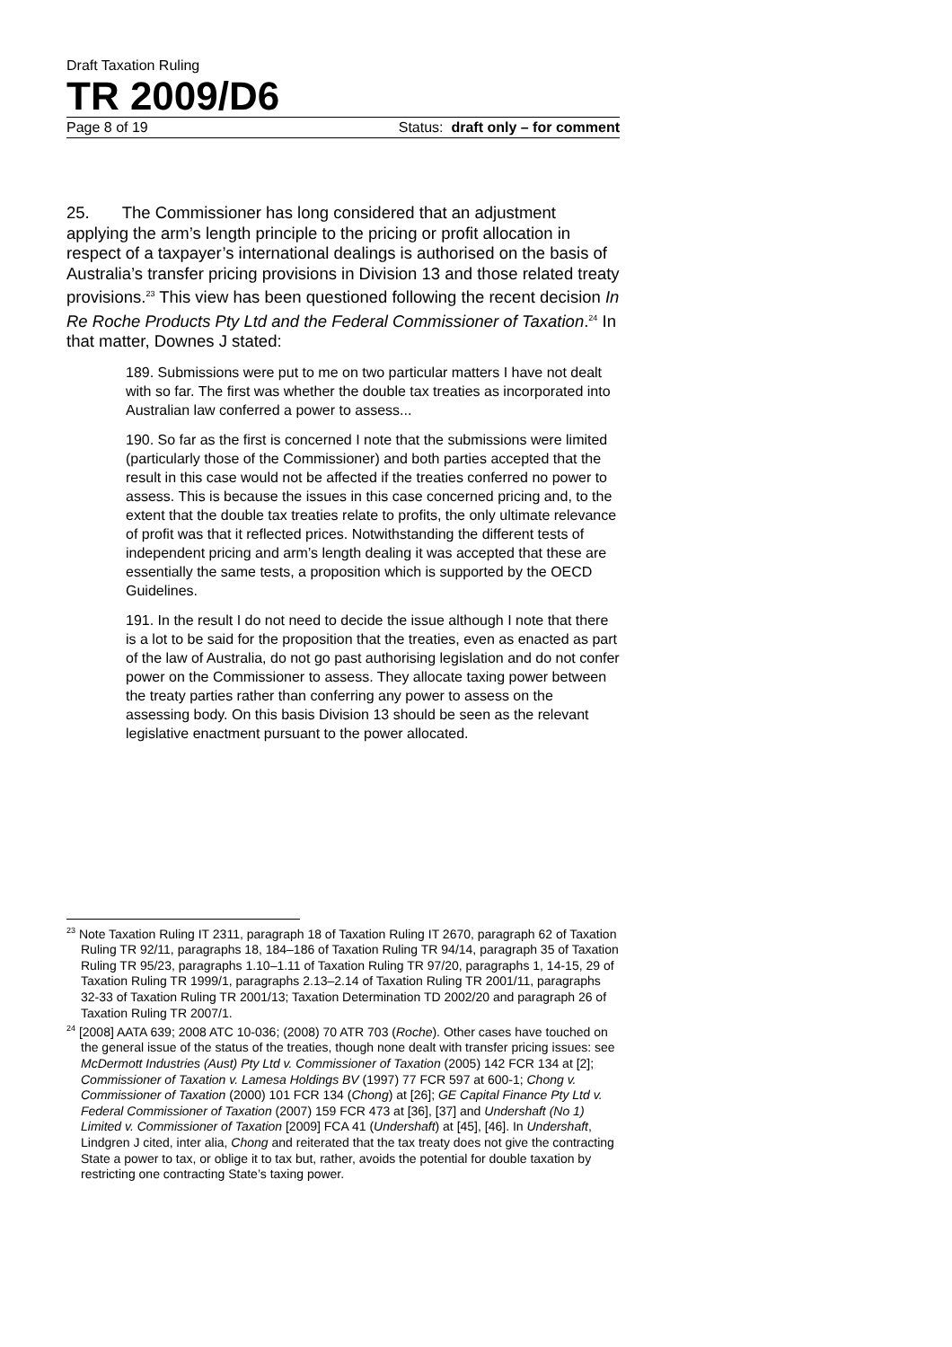Draft Taxation Ruling
TR 2009/D6
Page 8 of 19 Status: draft only – for comment
25. The Commissioner has long considered that an adjustment applying the arm’s length principle to the pricing or profit allocation in respect of a taxpayer’s international dealings is authorised on the basis of Australia’s transfer pricing provisions in Division 13 and those related treaty provisions.<sup>23</sup> This view has been questioned following the recent decision In Re Roche Products Pty Ltd and the Federal Commissioner of Taxation.<sup>24</sup> In that matter, Downes J stated:
189. Submissions were put to me on two particular matters I have not dealt with so far. The first was whether the double tax treaties as incorporated into Australian law conferred a power to assess...
190. So far as the first is concerned I note that the submissions were limited (particularly those of the Commissioner) and both parties accepted that the result in this case would not be affected if the treaties conferred no power to assess. This is because the issues in this case concerned pricing and, to the extent that the double tax treaties relate to profits, the only ultimate relevance of profit was that it reflected prices. Notwithstanding the different tests of independent pricing and arm’s length dealing it was accepted that these are essentially the same tests, a proposition which is supported by the OECD Guidelines.
191. In the result I do not need to decide the issue although I note that there is a lot to be said for the proposition that the treaties, even as enacted as part of the law of Australia, do not go past authorising legislation and do not confer power on the Commissioner to assess. They allocate taxing power between the treaty parties rather than conferring any power to assess on the assessing body. On this basis Division 13 should be seen as the relevant legislative enactment pursuant to the power allocated.
<sup>23</sup> Note Taxation Ruling IT 2311, paragraph 18 of Taxation Ruling IT 2670, paragraph 62 of Taxation Ruling TR 92/11, paragraphs 18, 184–186 of Taxation Ruling TR 94/14, paragraph 35 of Taxation Ruling TR 95/23, paragraphs 1.10–1.11 of Taxation Ruling TR 97/20, paragraphs 1, 14-15, 29 of Taxation Ruling TR 1999/1, paragraphs 2.13–2.14 of Taxation Ruling TR 2001/11, paragraphs 32-33 of Taxation Ruling TR 2001/13; Taxation Determination TD 2002/20 and paragraph 26 of Taxation Ruling TR 2007/1.
<sup>24</sup> [2008] AATA 639; 2008 ATC 10-036; (2008) 70 ATR 703 (Roche). Other cases have touched on the general issue of the status of the treaties, though none dealt with transfer pricing issues: see McDermott Industries (Aust) Pty Ltd v. Commissioner of Taxation (2005) 142 FCR 134 at [2]; Commissioner of Taxation v. Lamesa Holdings BV (1997) 77 FCR 597 at 600-1; Chong v. Commissioner of Taxation (2000) 101 FCR 134 (Chong) at [26]; GE Capital Finance Pty Ltd v. Federal Commissioner of Taxation (2007) 159 FCR 473 at [36], [37] and Undershaft (No 1) Limited v. Commissioner of Taxation [2009] FCA 41 (Undershaft) at [45], [46]. In Undershaft, Lindgren J cited, inter alia, Chong and reiterated that the tax treaty does not give the contracting State a power to tax, or oblige it to tax but, rather, avoids the potential for double taxation by restricting one contracting State’s taxing power.